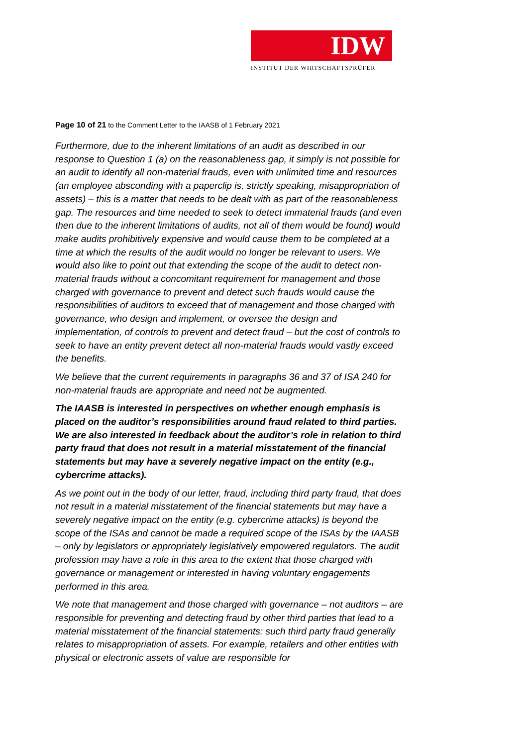IDW
INSTITUT DER WIRTSCHAFTSPRÜFER
Page 10 of 21 to the Comment Letter to the IAASB of 1 February 2021
Furthermore, due to the inherent limitations of an audit as described in our response to Question 1 (a) on the reasonableness gap, it simply is not possible for an audit to identify all non-material frauds, even with unlimited time and resources (an employee absconding with a paperclip is, strictly speaking, misappropriation of assets) – this is a matter that needs to be dealt with as part of the reasonableness gap. The resources and time needed to seek to detect immaterial frauds (and even then due to the inherent limitations of audits, not all of them would be found) would make audits prohibitively expensive and would cause them to be completed at a time at which the results of the audit would no longer be relevant to users. We would also like to point out that extending the scope of the audit to detect non-material frauds without a concomitant requirement for management and those charged with governance to prevent and detect such frauds would cause the responsibilities of auditors to exceed that of management and those charged with governance, who design and implement, or oversee the design and implementation, of controls to prevent and detect fraud – but the cost of controls to seek to have an entity prevent detect all non-material frauds would vastly exceed the benefits.
We believe that the current requirements in paragraphs 36 and 37 of ISA 240 for non-material frauds are appropriate and need not be augmented.
The IAASB is interested in perspectives on whether enough emphasis is placed on the auditor’s responsibilities around fraud related to third parties. We are also interested in feedback about the auditor’s role in relation to third party fraud that does not result in a material misstatement of the financial statements but may have a severely negative impact on the entity (e.g., cybercrime attacks).
As we point out in the body of our letter, fraud, including third party fraud, that does not result in a material misstatement of the financial statements but may have a severely negative impact on the entity (e.g. cybercrime attacks) is beyond the scope of the ISAs and cannot be made a required scope of the ISAs by the IAASB – only by legislators or appropriately legislatively empowered regulators. The audit profession may have a role in this area to the extent that those charged with governance or management or interested in having voluntary engagements performed in this area.
We note that management and those charged with governance – not auditors – are responsible for preventing and detecting fraud by other third parties that lead to a material misstatement of the financial statements: such third party fraud generally relates to misappropriation of assets. For example, retailers and other entities with physical or electronic assets of value are responsible for